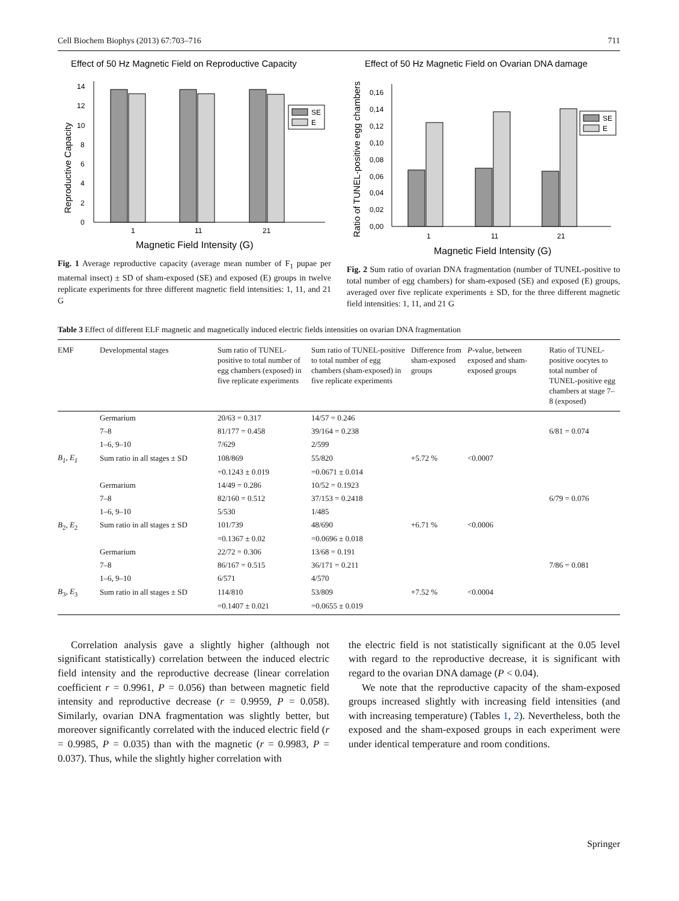Cell Biochem Biophys (2013) 67:703–716 711
Effect of 50 Hz Magnetic Field on Reproductive Capacity
Reproductive Capacity
0
2
4
6
8
10
12
14
1
11
21
SE
E
Magnetic Field Intensity (G)
Fig. 1 Average reproductive capacity (average mean number of F<sub>1</sub> pupae per maternal insect) ± SD of sham-exposed (SE) and exposed (E) groups in twelve replicate experiments for three different magnetic field intensities: 1, 11, and 21 G
Effect of 50 Hz Magnetic Field on Ovarian DNA damage
Ratio of TUNEL-positive egg chambers
0,00
0,02
0,04
0,06
0,08
0,10
0,12
0,14
0,16
1
11
21
SE
E
Magnetic Field Intensity (G)
Fig. 2 Sum ratio of ovarian DNA fragmentation (number of TUNEL-positive to total number of egg chambers) for sham-exposed (SE) and exposed (E) groups, averaged over five replicate experiments ± SD, for the three different magnetic field intensities: 1, 11, and 21 G
Table 3 Effect of different ELF magnetic and magnetically induced electric fields intensities on ovarian DNA fragmentation
| EMF | Developmental stages | Sum ratio of TUNEL-positive to total number of egg chambers (exposed) in five replicate experiments | Sum ratio of TUNEL-positive to total number of egg chambers (sham-exposed) in five replicate experiments | Difference from sham-exposed groups | P -value, between exposed and sham-exposed groups | Ratio of TUNEL-positive oocytes to total number of TUNEL-positive egg chambers at stage 7–8 (exposed) |
| --- | --- | --- | --- | --- | --- | --- |
| | Germarium | 20/63 = 0.317 | 14/57 = 0.246 | | | |
| | 7–8 | 81/177 = 0.458 | 39/164 = 0.238 | | | 6/81 = 0.074 |
| | 1–6, 9–10 | 7/629 | 2/599 | | | |
| B<sub>1</sub>, E<sub>1</sub> | Sum ratio in all stages ± SD | 108/869 | 55/820 | +5.72 % | <0.0007 | |
| | | =0.1243 ± 0.019 | =0.0671 ± 0.014 | | | |
| | Germarium | 14/49 = 0.286 | 10/52 = 0.1923 | | | |
| | 7–8 | 82/160 = 0.512 | 37/153 = 0.2418 | | | 6/79 = 0.076 |
| | 1–6, 9–10 | 5/530 | 1/485 | | | |
| B<sub>2</sub>, E<sub>2</sub> | Sum ratio in all stages ± SD | 101/739 | 48/690 | +6.71 % | <0.0006 | |
| | | =0.1367 ± 0.02 | =0.0696 ± 0.018 | | | |
| | Germarium | 22/72 = 0.306 | 13/68 = 0.191 | | | |
| | 7–8 | 86/167 = 0.515 | 36/171 = 0.211 | | | 7/86 = 0.081 |
| | 1–6, 9–10 | 6/571 | 4/570 | | | |
| B<sub>3</sub>, E<sub>3</sub> | Sum ratio in all stages ± SD | 114/810 | 53/809 | +7.52 % | <0.0004 | |
| | | =0.1407 ± 0.021 | =0.0655 ± 0.019 | | | |
Correlation analysis gave a slightly higher (although not significant statistically) correlation between the induced electric field intensity and the reproductive decrease (linear correlation coefficient r = 0.9961, P = 0.056) than between magnetic field intensity and reproductive decrease (r = 0.9959, P = 0.058). Similarly, ovarian DNA fragmentation was slightly better, but moreover significantly correlated with the induced electric field (r = 0.9985, P = 0.035) than with the magnetic (r = 0.9983, P = 0.037). Thus, while the slightly higher correlation with
the electric field is not statistically significant at the 0.05 level with regard to the reproductive decrease, it is significant with regard to the ovarian DNA damage (P < 0.04).
We note that the reproductive capacity of the sham-exposed groups increased slightly with increasing field intensities (and with increasing temperature) (Tables 1, 2). Nevertheless, both the exposed and the sham-exposed groups in each experiment were under identical temperature and room conditions.
Springer